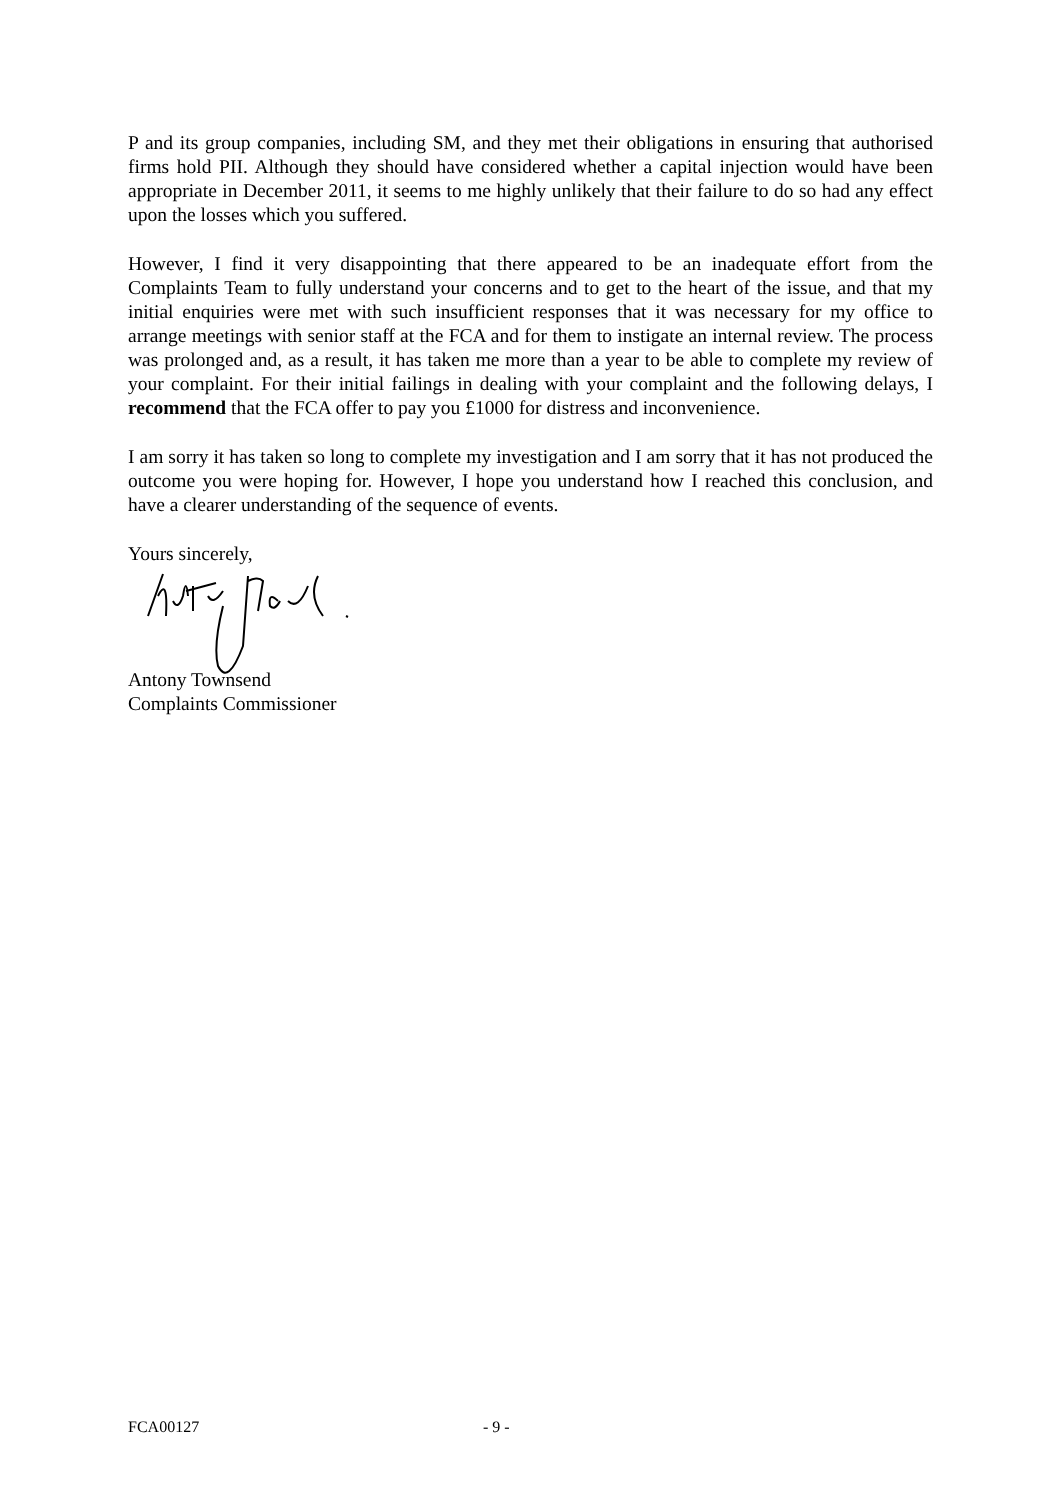P and its group companies, including SM, and they met their obligations in ensuring that authorised firms hold PII. Although they should have considered whether a capital injection would have been appropriate in December 2011, it seems to me highly unlikely that their failure to do so had any effect upon the losses which you suffered.
However, I find it very disappointing that there appeared to be an inadequate effort from the Complaints Team to fully understand your concerns and to get to the heart of the issue, and that my initial enquiries were met with such insufficient responses that it was necessary for my office to arrange meetings with senior staff at the FCA and for them to instigate an internal review. The process was prolonged and, as a result, it has taken me more than a year to be able to complete my review of your complaint. For their initial failings in dealing with your complaint and the following delays, I recommend that the FCA offer to pay you £1000 for distress and inconvenience.
I am sorry it has taken so long to complete my investigation and I am sorry that it has not produced the outcome you were hoping for. However, I hope you understand how I reached this conclusion, and have a clearer understanding of the sequence of events.
Yours sincerely,
Antony Townsend
Complaints Commissioner
FCA00127 - 9 -